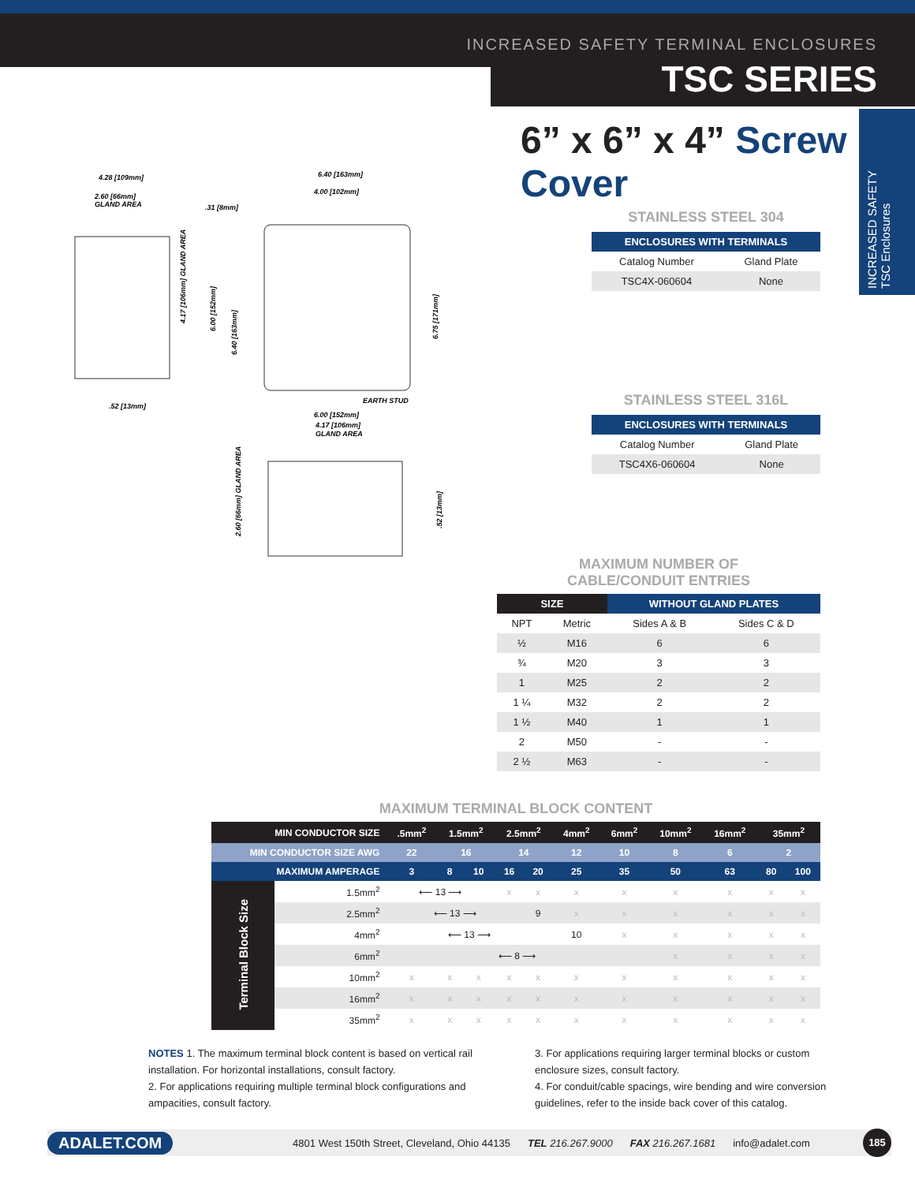INCREASED SAFETY TERMINAL ENCLOSURES
TSC SERIES
INCREASED SAFETY
TSC Enclosures
6” x 6” x 4” Screw Cover
4.28 [109mm]
2.60 [66mm]
GLAND AREA
.31 [8mm]
6.40 [163mm]
4.00 [102mm]
EARTH STUD
.52 [13mm]
6.00 [152mm]
4.17 [106mm]
GLAND AREA
4.17 [106mm] GLAND AREA
6.00 [152mm]
6.40 [163mm]
6.75 [171mm]
2.60 [66mm] GLAND AREA
.52 [13mm]
STAINLESS STEEL 304
| ENCLOSURES WITH TERMINALS | |
| --- | --- |
| Catalog Number | Gland Plate |
| TSC4X-060604 | None |
STAINLESS STEEL 316L
| ENCLOSURES WITH TERMINALS | |
| --- | --- |
| Catalog Number | Gland Plate |
| TSC4X6-060604 | None |
MAXIMUM NUMBER OF
CABLE/CONDUIT ENTRIES
| SIZE | | WITHOUT GLAND PLATES | |
| --- | --- | --- | --- |
| NPT | Metric | Sides A & B | Sides C & D |
| ½ | M16 | 6 | 6 |
| ¾ | M20 | 3 | 3 |
| 1 | M25 | 2 | 2 |
| 1 ¼ | M32 | 2 | 2 |
| 1 ½ | M40 | 1 | 1 |
| 2 | M50 | - | - |
| 2 ½ | M63 | - | - |
MAXIMUM TERMINAL BLOCK CONTENT
| MIN CONDUCTOR SIZE | | .5mm<sup>2</sup> | 1.5mm<sup>2</sup> | | 2.5mm<sup>2</sup> | | 4mm<sup>2</sup> | 6mm<sup>2</sup> | 10mm<sup>2</sup> | 16mm<sup>2</sup> | 35mm<sup>2</sup> | |
| --- | --- | --- | --- | --- | --- | --- | --- | --- | --- | --- | --- | --- |
| MIN CONDUCTOR SIZE AWG | | 22 | 16 | | 14 | | 12 | 10 | 8 | 6 | 2 | |
| MAXIMUM AMPERAGE | | 3 | 8 | 10 | 16 | 20 | 25 | 35 | 50 | 63 | 80 | 100 |
| Terminal Block Size | 1.5mm<sup>2</sup> | ⟵ 13 ⟶ | | | x | x | x | x | x | x | x | x |
| | 2.5mm<sup>2</sup> | ⟵ 13 ⟶ | | | | 9 | x | x | x | x | x | x |
| | 4mm<sup>2</sup> | ⟵ 13 ⟶ | | | | | 10 | x | x | x | x | x |
| | 6mm<sup>2</sup> | ⟵ 8 ⟶ | | | | | | | x | x | x | x |
| | 10mm<sup>2</sup> | x | x | x | x | x | x | x | x | x | x | x |
| | 16mm<sup>2</sup> | x | x | x | x | x | x | x | x | x | x | x |
| | 35mm<sup>2</sup> | x | x | x | x | x | x | x | x | x | x | x |
NOTES 1. The maximum terminal block content is based on vertical rail installation. For horizontal installations, consult factory.
2. For applications requiring multiple terminal block configurations and ampacities, consult factory.
3. For applications requiring larger terminal blocks or custom enclosure sizes, consult factory.
4. For conduit/cable spacings, wire bending and wire conversion guidelines, refer to the inside back cover of this catalog.
ADALET.COM 4801 West 150th Street, Cleveland, Ohio 44135 TEL 216.267.9000 FAX 216.267.1681 info@adalet.com 185